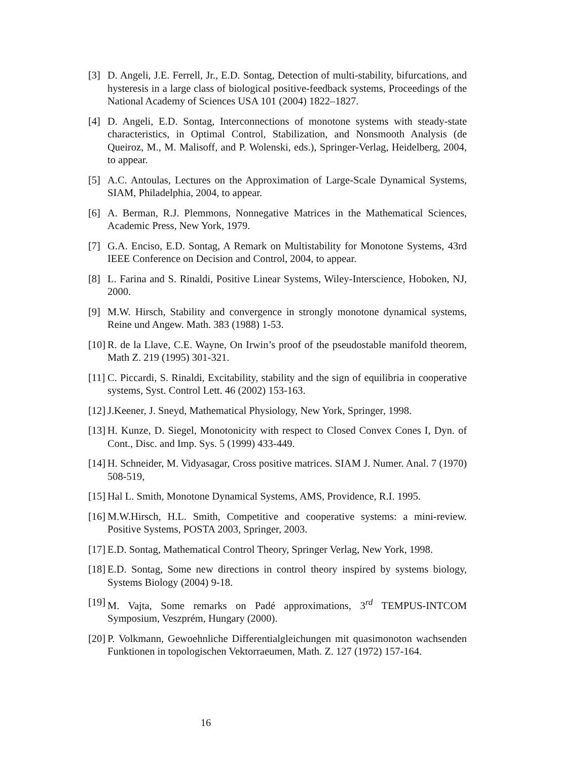[3] D. Angeli, J.E. Ferrell, Jr., E.D. Sontag, Detection of multi-stability, bifurcations, and hysteresis in a large class of biological positive-feedback systems, Proceedings of the National Academy of Sciences USA 101 (2004) 1822–1827.
[4] D. Angeli, E.D. Sontag, Interconnections of monotone systems with steady-state characteristics, in Optimal Control, Stabilization, and Nonsmooth Analysis (de Queiroz, M., M. Malisoff, and P. Wolenski, eds.), Springer-Verlag, Heidelberg, 2004, to appear.
[5] A.C. Antoulas, Lectures on the Approximation of Large-Scale Dynamical Systems, SIAM, Philadelphia, 2004, to appear.
[6] A. Berman, R.J. Plemmons, Nonnegative Matrices in the Mathematical Sciences, Academic Press, New York, 1979.
[7] G.A. Enciso, E.D. Sontag, A Remark on Multistability for Monotone Systems, 43rd IEEE Conference on Decision and Control, 2004, to appear.
[8] L. Farina and S. Rinaldi, Positive Linear Systems, Wiley-Interscience, Hoboken, NJ, 2000.
[9] M.W. Hirsch, Stability and convergence in strongly monotone dynamical systems, Reine und Angew. Math. 383 (1988) 1-53.
[10]
R. de la Llave, C.E. Wayne, On Irwin’s proof of the pseudostable manifold theorem, Math Z. 219 (1995) 301-321.
[11]
C. Piccardi, S. Rinaldi, Excitability, stability and the sign of equilibria in cooperative systems, Syst. Control Lett. 46 (2002) 153-163.
[12]
J.Keener, J. Sneyd, Mathematical Physiology, New York, Springer, 1998.
[13]
H. Kunze, D. Siegel, Monotonicity with respect to Closed Convex Cones I, Dyn. of Cont., Disc. and Imp. Sys. 5 (1999) 433-449.
[14]
H. Schneider, M. Vidyasagar, Cross positive matrices. SIAM J. Numer. Anal. 7 (1970) 508-519,
[15]
Hal L. Smith, Monotone Dynamical Systems, AMS, Providence, R.I. 1995.
[16]
M.W.Hirsch, H.L. Smith, Competitive and cooperative systems: a mini-review. Positive Systems, POSTA 2003, Springer, 2003.
[17]
E.D. Sontag, Mathematical Control Theory, Springer Verlag, New York, 1998.
[18]
E.D. Sontag, Some new directions in control theory inspired by systems biology, Systems Biology (2004) 9-18.
[19]
M. Vajta, Some remarks on Padé approximations, 3<sup>rd</sup> TEMPUS-INTCOM Symposium, Veszprém, Hungary (2000).
[20]
P. Volkmann, Gewoehnliche Differentialgleichungen mit quasimonoton wachsenden Funktionen in topologischen Vektorraeumen, Math. Z. 127 (1972) 157-164.
16